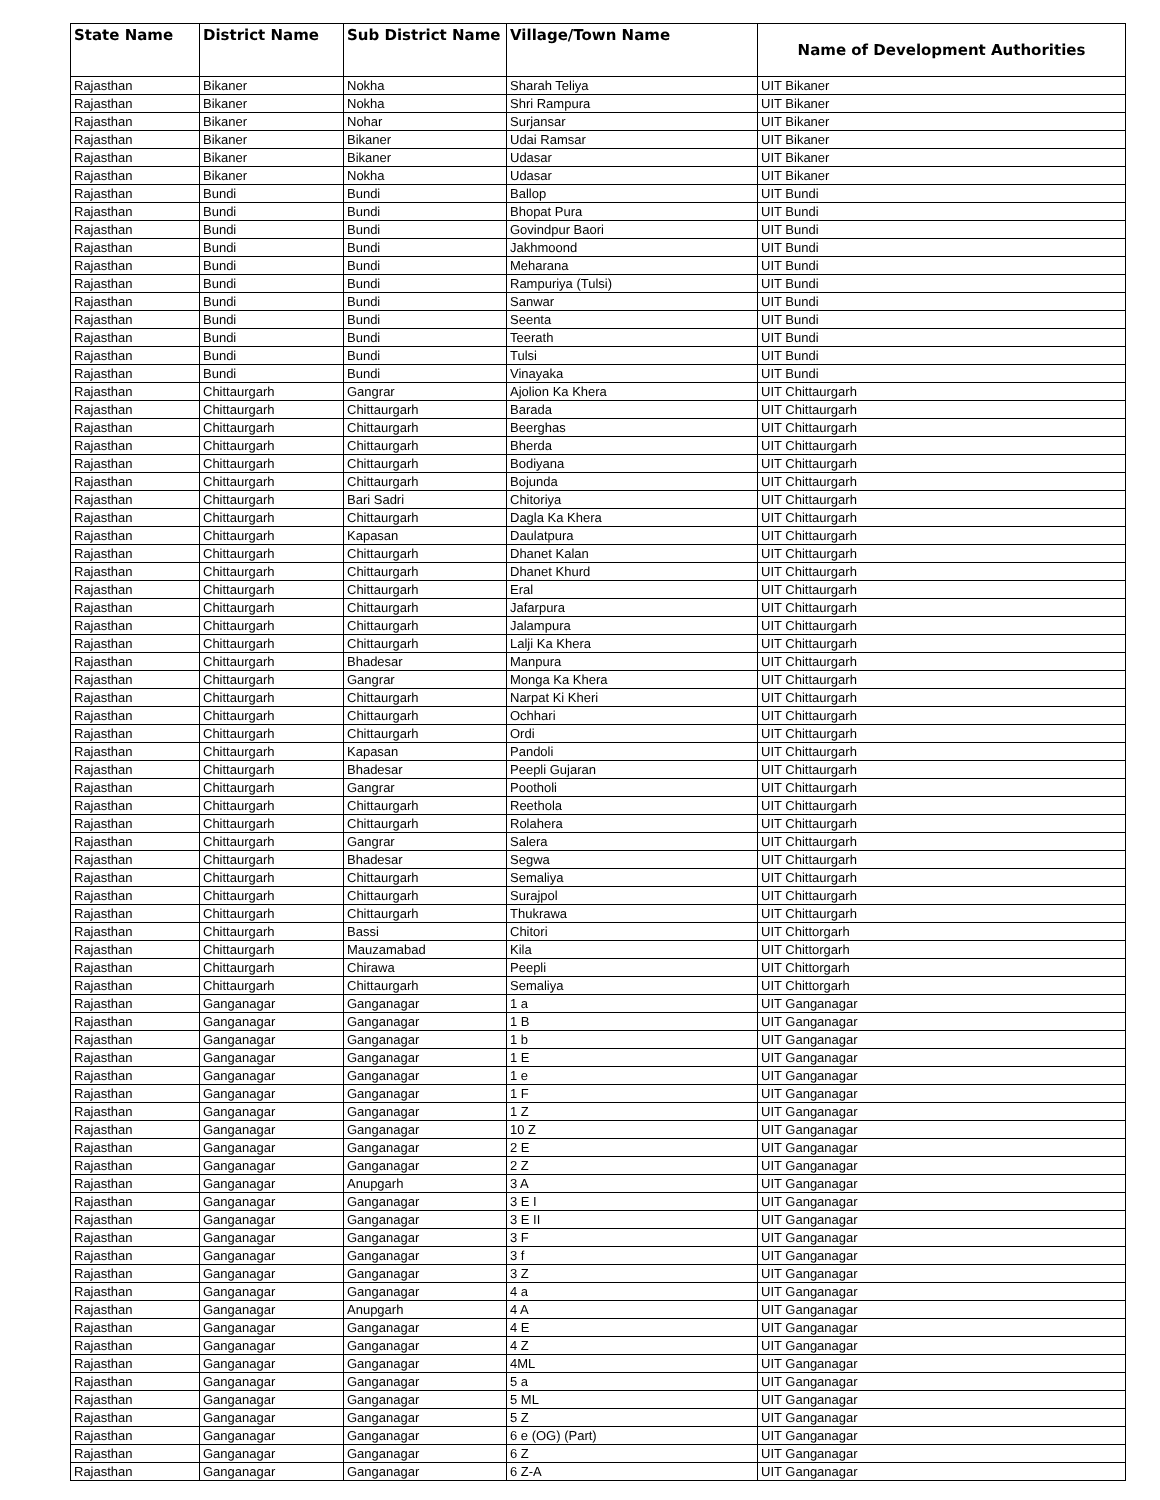| State Name | District Name | Sub District Name | Village/Town Name | Name of Development Authorities |
| --- | --- | --- | --- | --- |
| Rajasthan | Bikaner | Nokha | Sharah Teliya | UIT Bikaner |
| Rajasthan | Bikaner | Nokha | Shri Rampura | UIT Bikaner |
| Rajasthan | Bikaner | Nohar | Surjansar | UIT Bikaner |
| Rajasthan | Bikaner | Bikaner | Udai Ramsar | UIT Bikaner |
| Rajasthan | Bikaner | Bikaner | Udasar | UIT Bikaner |
| Rajasthan | Bikaner | Nokha | Udasar | UIT Bikaner |
| Rajasthan | Bundi | Bundi | Ballop | UIT Bundi |
| Rajasthan | Bundi | Bundi | Bhopat Pura | UIT Bundi |
| Rajasthan | Bundi | Bundi | Govindpur Baori | UIT Bundi |
| Rajasthan | Bundi | Bundi | Jakhmoond | UIT Bundi |
| Rajasthan | Bundi | Bundi | Meharana | UIT Bundi |
| Rajasthan | Bundi | Bundi | Rampuriya (Tulsi) | UIT Bundi |
| Rajasthan | Bundi | Bundi | Sanwar | UIT Bundi |
| Rajasthan | Bundi | Bundi | Seenta | UIT Bundi |
| Rajasthan | Bundi | Bundi | Teerath | UIT Bundi |
| Rajasthan | Bundi | Bundi | Tulsi | UIT Bundi |
| Rajasthan | Bundi | Bundi | Vinayaka | UIT Bundi |
| Rajasthan | Chittaurgarh | Gangrar | Ajolion Ka Khera | UIT Chittaurgarh |
| Rajasthan | Chittaurgarh | Chittaurgarh | Barada | UIT Chittaurgarh |
| Rajasthan | Chittaurgarh | Chittaurgarh | Beerghas | UIT Chittaurgarh |
| Rajasthan | Chittaurgarh | Chittaurgarh | Bherda | UIT Chittaurgarh |
| Rajasthan | Chittaurgarh | Chittaurgarh | Bodiyana | UIT Chittaurgarh |
| Rajasthan | Chittaurgarh | Chittaurgarh | Bojunda | UIT Chittaurgarh |
| Rajasthan | Chittaurgarh | Bari Sadri | Chitoriya | UIT Chittaurgarh |
| Rajasthan | Chittaurgarh | Chittaurgarh | Dagla Ka Khera | UIT Chittaurgarh |
| Rajasthan | Chittaurgarh | Kapasan | Daulatpura | UIT Chittaurgarh |
| Rajasthan | Chittaurgarh | Chittaurgarh | Dhanet Kalan | UIT Chittaurgarh |
| Rajasthan | Chittaurgarh | Chittaurgarh | Dhanet Khurd | UIT Chittaurgarh |
| Rajasthan | Chittaurgarh | Chittaurgarh | Eral | UIT Chittaurgarh |
| Rajasthan | Chittaurgarh | Chittaurgarh | Jafarpura | UIT Chittaurgarh |
| Rajasthan | Chittaurgarh | Chittaurgarh | Jalampura | UIT Chittaurgarh |
| Rajasthan | Chittaurgarh | Chittaurgarh | Lalji Ka Khera | UIT Chittaurgarh |
| Rajasthan | Chittaurgarh | Bhadesar | Manpura | UIT Chittaurgarh |
| Rajasthan | Chittaurgarh | Gangrar | Monga Ka Khera | UIT Chittaurgarh |
| Rajasthan | Chittaurgarh | Chittaurgarh | Narpat Ki Kheri | UIT Chittaurgarh |
| Rajasthan | Chittaurgarh | Chittaurgarh | Ochhari | UIT Chittaurgarh |
| Rajasthan | Chittaurgarh | Chittaurgarh | Ordi | UIT Chittaurgarh |
| Rajasthan | Chittaurgarh | Kapasan | Pandoli | UIT Chittaurgarh |
| Rajasthan | Chittaurgarh | Bhadesar | Peepli Gujaran | UIT Chittaurgarh |
| Rajasthan | Chittaurgarh | Gangrar | Pootholi | UIT Chittaurgarh |
| Rajasthan | Chittaurgarh | Chittaurgarh | Reethola | UIT Chittaurgarh |
| Rajasthan | Chittaurgarh | Chittaurgarh | Rolahera | UIT Chittaurgarh |
| Rajasthan | Chittaurgarh | Gangrar | Salera | UIT Chittaurgarh |
| Rajasthan | Chittaurgarh | Bhadesar | Segwa | UIT Chittaurgarh |
| Rajasthan | Chittaurgarh | Chittaurgarh | Semaliya | UIT Chittaurgarh |
| Rajasthan | Chittaurgarh | Chittaurgarh | Surajpol | UIT Chittaurgarh |
| Rajasthan | Chittaurgarh | Chittaurgarh | Thukrawa | UIT Chittaurgarh |
| Rajasthan | Chittaurgarh | Bassi | Chitori | UIT Chittorgarh |
| Rajasthan | Chittaurgarh | Mauzamabad | Kila | UIT Chittorgarh |
| Rajasthan | Chittaurgarh | Chirawa | Peepli | UIT Chittorgarh |
| Rajasthan | Chittaurgarh | Chittaurgarh | Semaliya | UIT Chittorgarh |
| Rajasthan | Ganganagar | Ganganagar | 1 a | UIT Ganganagar |
| Rajasthan | Ganganagar | Ganganagar | 1 B | UIT Ganganagar |
| Rajasthan | Ganganagar | Ganganagar | 1 b | UIT Ganganagar |
| Rajasthan | Ganganagar | Ganganagar | 1 E | UIT Ganganagar |
| Rajasthan | Ganganagar | Ganganagar | 1 e | UIT Ganganagar |
| Rajasthan | Ganganagar | Ganganagar | 1 F | UIT Ganganagar |
| Rajasthan | Ganganagar | Ganganagar | 1 Z | UIT Ganganagar |
| Rajasthan | Ganganagar | Ganganagar | 10 Z | UIT Ganganagar |
| Rajasthan | Ganganagar | Ganganagar | 2 E | UIT Ganganagar |
| Rajasthan | Ganganagar | Ganganagar | 2 Z | UIT Ganganagar |
| Rajasthan | Ganganagar | Anupgarh | 3 A | UIT Ganganagar |
| Rajasthan | Ganganagar | Ganganagar | 3 E I | UIT Ganganagar |
| Rajasthan | Ganganagar | Ganganagar | 3 E II | UIT Ganganagar |
| Rajasthan | Ganganagar | Ganganagar | 3 F | UIT Ganganagar |
| Rajasthan | Ganganagar | Ganganagar | 3 f | UIT Ganganagar |
| Rajasthan | Ganganagar | Ganganagar | 3 Z | UIT Ganganagar |
| Rajasthan | Ganganagar | Ganganagar | 4 a | UIT Ganganagar |
| Rajasthan | Ganganagar | Anupgarh | 4 A | UIT Ganganagar |
| Rajasthan | Ganganagar | Ganganagar | 4 E | UIT Ganganagar |
| Rajasthan | Ganganagar | Ganganagar | 4 Z | UIT Ganganagar |
| Rajasthan | Ganganagar | Ganganagar | 4ML | UIT Ganganagar |
| Rajasthan | Ganganagar | Ganganagar | 5 a | UIT Ganganagar |
| Rajasthan | Ganganagar | Ganganagar | 5 ML | UIT Ganganagar |
| Rajasthan | Ganganagar | Ganganagar | 5 Z | UIT Ganganagar |
| Rajasthan | Ganganagar | Ganganagar | 6 e (OG) (Part) | UIT Ganganagar |
| Rajasthan | Ganganagar | Ganganagar | 6 Z | UIT Ganganagar |
| Rajasthan | Ganganagar | Ganganagar | 6 Z-A | UIT Ganganagar |